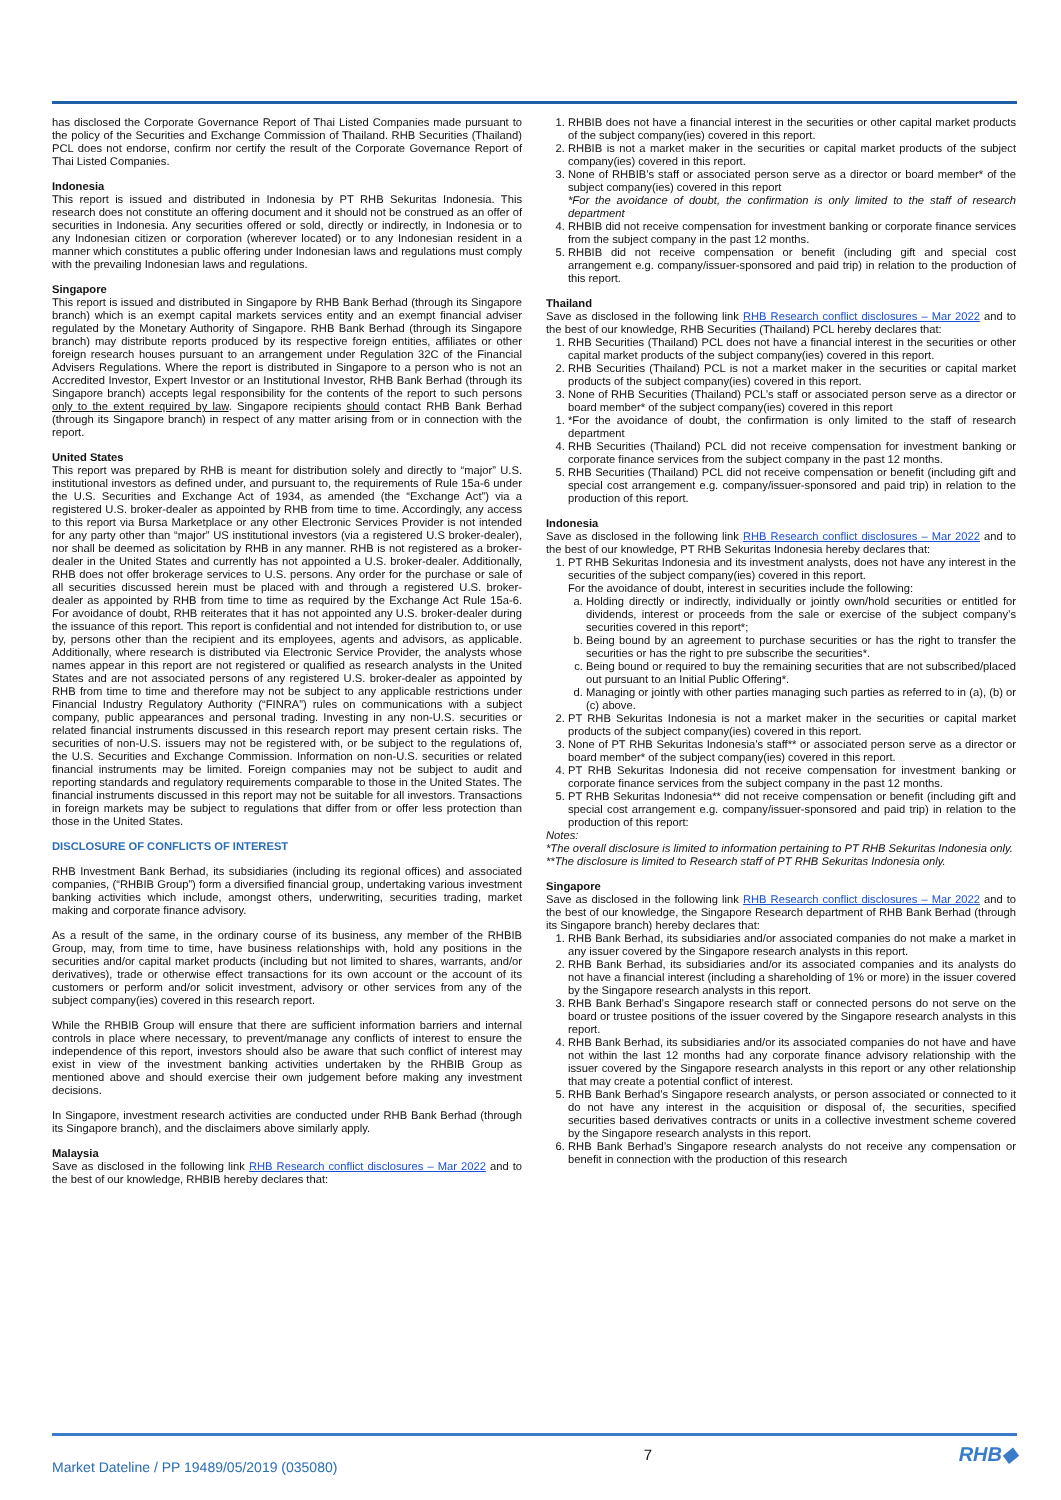has disclosed the Corporate Governance Report of Thai Listed Companies made pursuant to the policy of the Securities and Exchange Commission of Thailand. RHB Securities (Thailand) PCL does not endorse, confirm nor certify the result of the Corporate Governance Report of Thai Listed Companies.
Indonesia
This report is issued and distributed in Indonesia by PT RHB Sekuritas Indonesia. This research does not constitute an offering document and it should not be construed as an offer of securities in Indonesia. Any securities offered or sold, directly or indirectly, in Indonesia or to any Indonesian citizen or corporation (wherever located) or to any Indonesian resident in a manner which constitutes a public offering under Indonesian laws and regulations must comply with the prevailing Indonesian laws and regulations.
Singapore
This report is issued and distributed in Singapore by RHB Bank Berhad (through its Singapore branch) which is an exempt capital markets services entity and an exempt financial adviser regulated by the Monetary Authority of Singapore. RHB Bank Berhad (through its Singapore branch) may distribute reports produced by its respective foreign entities, affiliates or other foreign research houses pursuant to an arrangement under Regulation 32C of the Financial Advisers Regulations. Where the report is distributed in Singapore to a person who is not an Accredited Investor, Expert Investor or an Institutional Investor, RHB Bank Berhad (through its Singapore branch) accepts legal responsibility for the contents of the report to such persons only to the extent required by law. Singapore recipients should contact RHB Bank Berhad (through its Singapore branch) in respect of any matter arising from or in connection with the report.
United States
This report was prepared by RHB is meant for distribution solely and directly to “major” U.S. institutional investors as defined under, and pursuant to, the requirements of Rule 15a-6 under the U.S. Securities and Exchange Act of 1934, as amended (the “Exchange Act”) via a registered U.S. broker-dealer as appointed by RHB from time to time. Accordingly, any access to this report via Bursa Marketplace or any other Electronic Services Provider is not intended for any party other than “major” US institutional investors (via a registered U.S broker-dealer), nor shall be deemed as solicitation by RHB in any manner. RHB is not registered as a broker-dealer in the United States and currently has not appointed a U.S. broker-dealer. Additionally, RHB does not offer brokerage services to U.S. persons. Any order for the purchase or sale of all securities discussed herein must be placed with and through a registered U.S. broker-dealer as appointed by RHB from time to time as required by the Exchange Act Rule 15a-6. For avoidance of doubt, RHB reiterates that it has not appointed any U.S. broker-dealer during the issuance of this report. This report is confidential and not intended for distribution to, or use by, persons other than the recipient and its employees, agents and advisors, as applicable. Additionally, where research is distributed via Electronic Service Provider, the analysts whose names appear in this report are not registered or qualified as research analysts in the United States and are not associated persons of any registered U.S. broker-dealer as appointed by RHB from time to time and therefore may not be subject to any applicable restrictions under Financial Industry Regulatory Authority (“FINRA”) rules on communications with a subject company, public appearances and personal trading. Investing in any non-U.S. securities or related financial instruments discussed in this research report may present certain risks. The securities of non-U.S. issuers may not be registered with, or be subject to the regulations of, the U.S. Securities and Exchange Commission. Information on non-U.S. securities or related financial instruments may be limited. Foreign companies may not be subject to audit and reporting standards and regulatory requirements comparable to those in the United States. The financial instruments discussed in this report may not be suitable for all investors. Transactions in foreign markets may be subject to regulations that differ from or offer less protection than those in the United States.
DISCLOSURE OF CONFLICTS OF INTEREST
RHB Investment Bank Berhad, its subsidiaries (including its regional offices) and associated companies, (“RHBIB Group”) form a diversified financial group, undertaking various investment banking activities which include, amongst others, underwriting, securities trading, market making and corporate finance advisory.
As a result of the same, in the ordinary course of its business, any member of the RHBIB Group, may, from time to time, have business relationships with, hold any positions in the securities and/or capital market products (including but not limited to shares, warrants, and/or derivatives), trade or otherwise effect transactions for its own account or the account of its customers or perform and/or solicit investment, advisory or other services from any of the subject company(ies) covered in this research report.
While the RHBIB Group will ensure that there are sufficient information barriers and internal controls in place where necessary, to prevent/manage any conflicts of interest to ensure the independence of this report, investors should also be aware that such conflict of interest may exist in view of the investment banking activities undertaken by the RHBIB Group as mentioned above and should exercise their own judgement before making any investment decisions.
In Singapore, investment research activities are conducted under RHB Bank Berhad (through its Singapore branch), and the disclaimers above similarly apply.
Malaysia
Save as disclosed in the following link RHB Research conflict disclosures – Mar 2022 and to the best of our knowledge, RHBIB hereby declares that:
1. RHBIB does not have a financial interest in the securities or other capital market products of the subject company(ies) covered in this report.
2. RHBIB is not a market maker in the securities or capital market products of the subject company(ies) covered in this report.
3. None of RHBIB’s staff or associated person serve as a director or board member* of the subject company(ies) covered in this report
*For the avoidance of doubt, the confirmation is only limited to the staff of research department
4. RHBIB did not receive compensation for investment banking or corporate finance services from the subject company in the past 12 months.
5. RHBIB did not receive compensation or benefit (including gift and special cost arrangement e.g. company/issuer-sponsored and paid trip) in relation to the production of this report.
Thailand
Save as disclosed in the following link RHB Research conflict disclosures – Mar 2022 and to the best of our knowledge, RHB Securities (Thailand) PCL hereby declares that:
1. RHB Securities (Thailand) PCL does not have a financial interest in the securities or other capital market products of the subject company(ies) covered in this report.
2. RHB Securities (Thailand) PCL is not a market maker in the securities or capital market products of the subject company(ies) covered in this report.
3. None of RHB Securities (Thailand) PCL’s staff or associated person serve as a director or board member* of the subject company(ies) covered in this report
1. *For the avoidance of doubt, the confirmation is only limited to the staff of research department
4. RHB Securities (Thailand) PCL did not receive compensation for investment banking or corporate finance services from the subject company in the past 12 months.
5. RHB Securities (Thailand) PCL did not receive compensation or benefit (including gift and special cost arrangement e.g. company/issuer-sponsored and paid trip) in relation to the production of this report.
Indonesia
Save as disclosed in the following link RHB Research conflict disclosures – Mar 2022 and to the best of our knowledge, PT RHB Sekuritas Indonesia hereby declares that:
1. PT RHB Sekuritas Indonesia and its investment analysts, does not have any interest in the securities of the subject company(ies) covered in this report.
For the avoidance of doubt, interest in securities include the following:
a. Holding directly or indirectly, individually or jointly own/hold securities or entitled for dividends, interest or proceeds from the sale or exercise of the subject company’s securities covered in this report*;
b. Being bound by an agreement to purchase securities or has the right to transfer the securities or has the right to pre subscribe the securities*.
c. Being bound or required to buy the remaining securities that are not subscribed/placed out pursuant to an Initial Public Offering*.
d. Managing or jointly with other parties managing such parties as referred to in (a), (b) or (c) above.
2. PT RHB Sekuritas Indonesia is not a market maker in the securities or capital market products of the subject company(ies) covered in this report.
3. None of PT RHB Sekuritas Indonesia’s staff** or associated person serve as a director or board member* of the subject company(ies) covered in this report.
4. PT RHB Sekuritas Indonesia did not receive compensation for investment banking or corporate finance services from the subject company in the past 12 months.
5. PT RHB Sekuritas Indonesia** did not receive compensation or benefit (including gift and special cost arrangement e.g. company/issuer-sponsored and paid trip) in relation to the production of this report:
Notes:
*The overall disclosure is limited to information pertaining to PT RHB Sekuritas Indonesia only.
**The disclosure is limited to Research staff of PT RHB Sekuritas Indonesia only.
Singapore
Save as disclosed in the following link RHB Research conflict disclosures – Mar 2022 and to the best of our knowledge, the Singapore Research department of RHB Bank Berhad (through its Singapore branch) hereby declares that:
1. RHB Bank Berhad, its subsidiaries and/or associated companies do not make a market in any issuer covered by the Singapore research analysts in this report.
2. RHB Bank Berhad, its subsidiaries and/or its associated companies and its analysts do not have a financial interest (including a shareholding of 1% or more) in the issuer covered by the Singapore research analysts in this report.
3. RHB Bank Berhad’s Singapore research staff or connected persons do not serve on the board or trustee positions of the issuer covered by the Singapore research analysts in this report.
4. RHB Bank Berhad, its subsidiaries and/or its associated companies do not have and have not within the last 12 months had any corporate finance advisory relationship with the issuer covered by the Singapore research analysts in this report or any other relationship that may create a potential conflict of interest.
5. RHB Bank Berhad’s Singapore research analysts, or person associated or connected to it do not have any interest in the acquisition or disposal of, the securities, specified securities based derivatives contracts or units in a collective investment scheme covered by the Singapore research analysts in this report.
6. RHB Bank Berhad’s Singapore research analysts do not receive any compensation or benefit in connection with the production of this research
Market Dateline / PP 19489/05/2019 (035080) 7 RHB◆